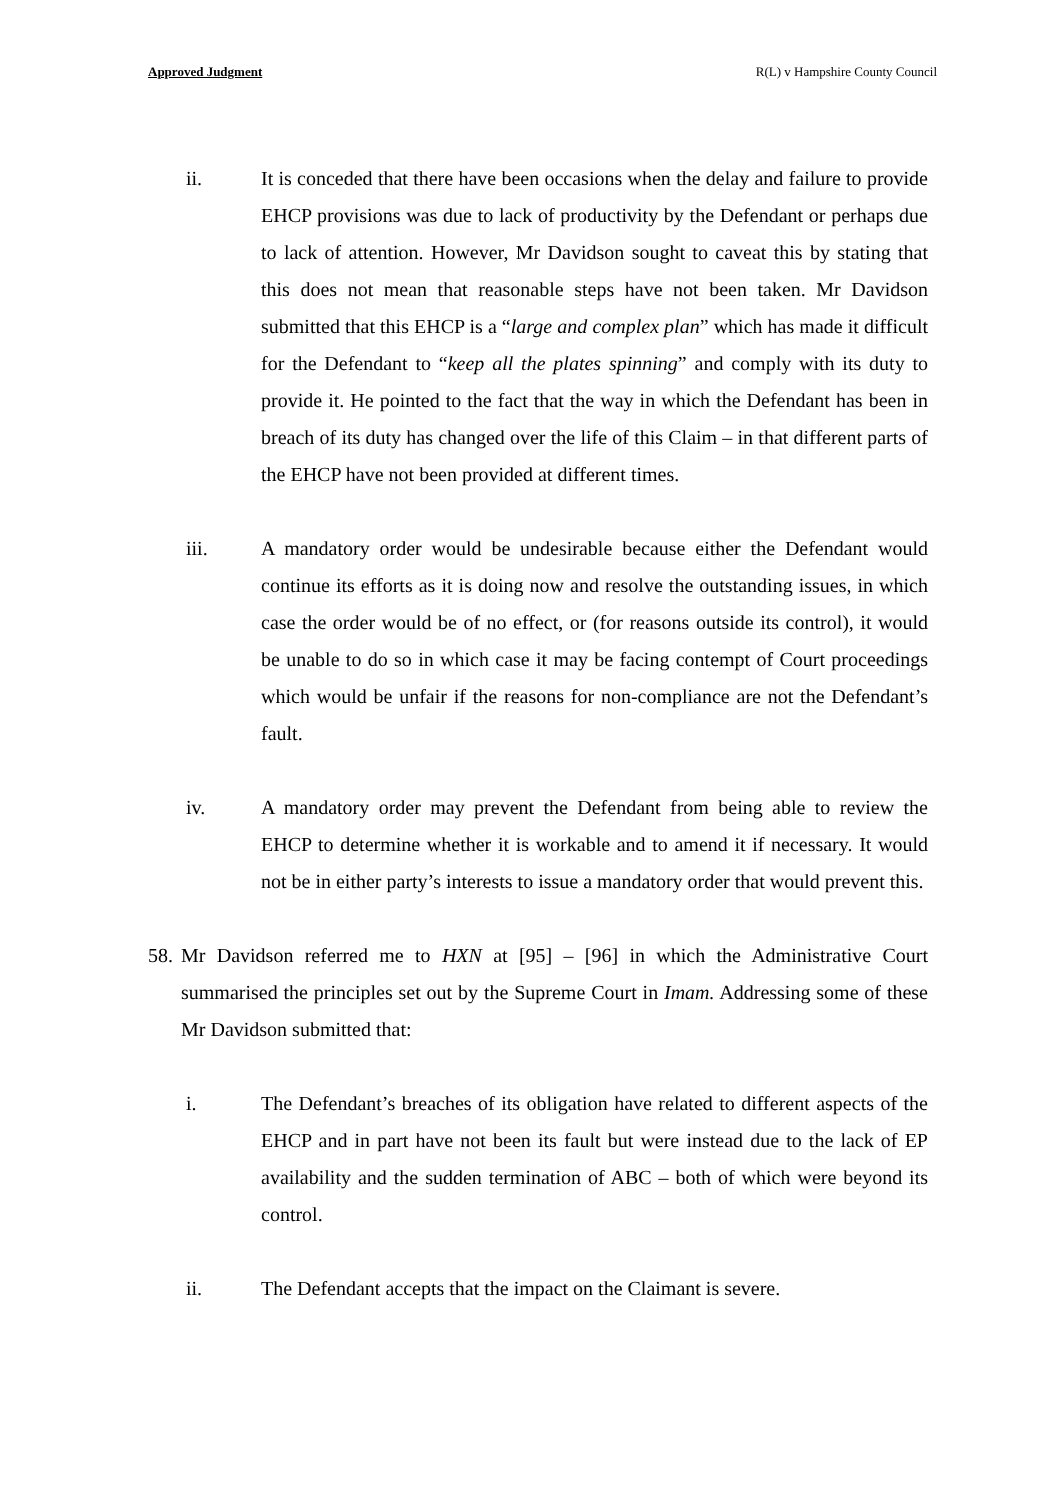Approved Judgment R(L) v Hampshire County Council
ii. It is conceded that there have been occasions when the delay and failure to provide EHCP provisions was due to lack of productivity by the Defendant or perhaps due to lack of attention. However, Mr Davidson sought to caveat this by stating that this does not mean that reasonable steps have not been taken. Mr Davidson submitted that this EHCP is a “large and complex plan” which has made it difficult for the Defendant to “keep all the plates spinning” and comply with its duty to provide it. He pointed to the fact that the way in which the Defendant has been in breach of its duty has changed over the life of this Claim – in that different parts of the EHCP have not been provided at different times.
iii. A mandatory order would be undesirable because either the Defendant would continue its efforts as it is doing now and resolve the outstanding issues, in which case the order would be of no effect, or (for reasons outside its control), it would be unable to do so in which case it may be facing contempt of Court proceedings which would be unfair if the reasons for non-compliance are not the Defendant’s fault.
iv. A mandatory order may prevent the Defendant from being able to review the EHCP to determine whether it is workable and to amend it if necessary. It would not be in either party’s interests to issue a mandatory order that would prevent this.
58.
Mr Davidson referred me to HXN at [95] – [96] in which the Administrative Court summarised the principles set out by the Supreme Court in Imam. Addressing some of these Mr Davidson submitted that:
i. The Defendant’s breaches of its obligation have related to different aspects of the EHCP and in part have not been its fault but were instead due to the lack of EP availability and the sudden termination of ABC – both of which were beyond its control.
ii. The Defendant accepts that the impact on the Claimant is severe.